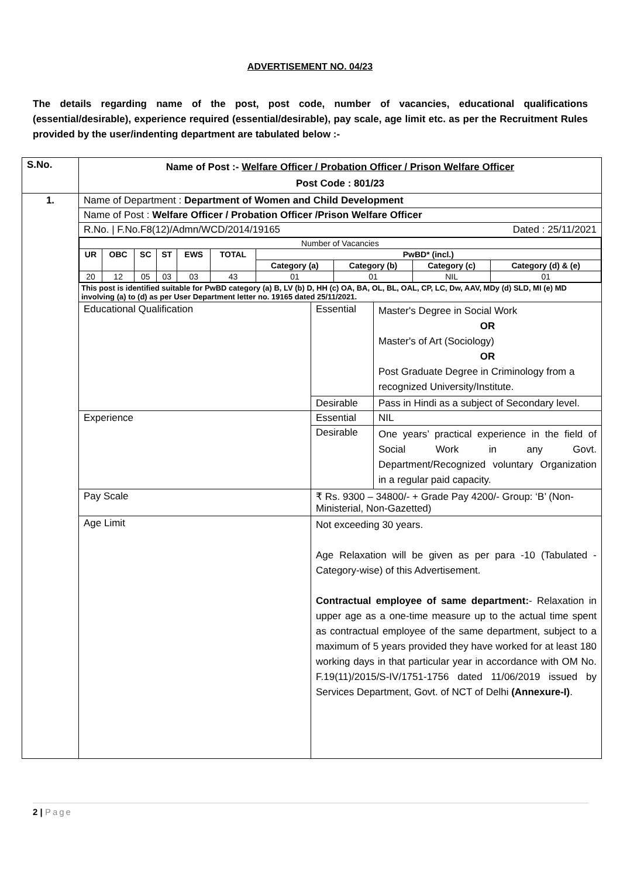ADVERTISEMENT NO. 04/23
The details regarding name of the post, post code, number of vacancies, educational qualifications (essential/desirable), experience required (essential/desirable), pay scale, age limit etc. as per the Recruitment Rules provided by the user/indenting department are tabulated below :-
| S.No. | Name of Post :- Welfare Officer / Probation Officer / Prison Welfare Officer Post Code : 801/23 | | |
| 1. | Name of Department : Department of Women and Child Development | | |
| | Name of Post : Welfare Officer / Probation Officer /Prison Welfare Officer | | |
| | R.No. / F.No.F8(12)/Admn/WCD/2014/19165 Dated : 25/11/2021 | | |
| | / Number of Vacancies / / / / / / / / / / / UR / OBC / SC / ST / EWS / TOTAL / PwBD* (incl.) / / / / / / / / / / / Category (a) / Category (b) / Category (c) / Category (d) & (e) / / 20 / 12 / 05 / 03 / 03 / 43 / 01 / 01 / NIL / 01 / | | |
| | This post is identified suitable for PwBD category (a) B, LV (b) D, HH (c) OA, BA, OL, BL, OAL, CP, LC, Dw, AAV, MDy (d) SLD, MI (e) MD involving (a) to (d) as per User Department letter no. 19165 dated 25/11/2021. | | |
| | Educational Qualification | Essential | Master's Degree in Social Work OR Master's of Art (Sociology) OR Post Graduate Degree in Criminology from a recognized University/Institute. |
| | | Desirable | Pass in Hindi as a subject of Secondary level. |
| | Experience | Essential | NIL |
| | | Desirable | One years’ practical experience in the field of Social Work in any Govt. Department/Recognized voluntary Organization in a regular paid capacity. |
| | Pay Scale | ₹ Rs. 9300 – 34800/- + Grade Pay 4200/- Group: ‘B’ (Non-Ministerial, Non-Gazetted) | |
| | Age Limit | Not exceeding 30 years. Age Relaxation will be given as per para -10 (Tabulated - Category-wise) of this Advertisement. Contractual employee of same department: - Relaxation in upper age as a one-time measure up to the actual time spent as contractual employee of the same department, subject to a maximum of 5 years provided they have worked for at least 180 working days in that particular year in accordance with OM No. F.19(11)/2015/S-IV/1751-1756 dated 11/06/2019 issued by Services Department, Govt. of NCT of Delhi (Annexure-I) . | |
2 | Page